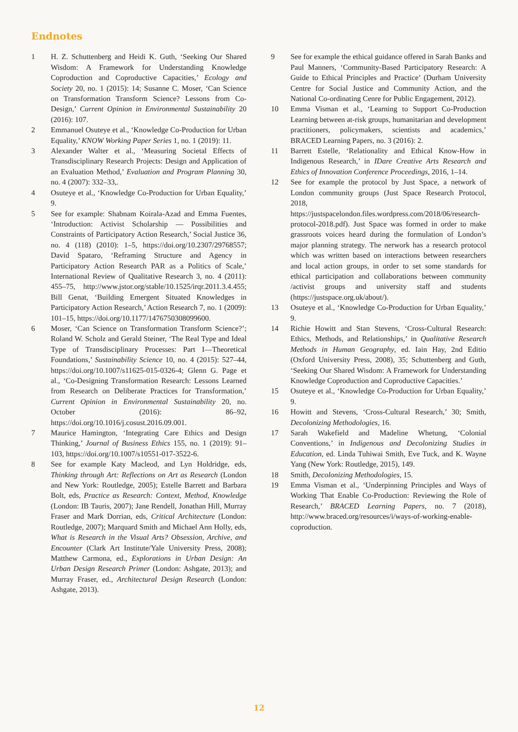Endnotes
1 H. Z. Schuttenberg and Heidi K. Guth, ‘Seeking Our Shared Wisdom: A Framework for Understanding Knowledge Coproduction and Coproductive Capacities,’ Ecology and Society 20, no. 1 (2015): 14; Susanne C. Moser, ‘Can Science on Transformation Transform Science? Lessons from Co-Design,’ Current Opinion in Environmental Sustainability 20 (2016): 107.
2 Emmanuel Osuteye et al., ‘Knowledge Co-Production for Urban Equality,’ KNOW Working Paper Series 1, no. 1 (2019): 11.
3 Alexander Walter et al., ‘Measuring Societal Effects of Transdisciplinary Research Projects: Design and Application of an Evaluation Method,’ Evaluation and Program Planning 30, no. 4 (2007): 332–33,.
4 Osuteye et al., ‘Knowledge Co-Production for Urban Equality,’ 9.
5 See for example: Shabnam Koirala-Azad and Emma Fuentes, ‘Introduction: Activist Scholarship — Possibilities and Constraints of Participatory Action Research,’ Social Justice 36, no. 4 (118) (2010): 1–5, https://doi.org/10.2307/29768557; David Spataro, ‘Reframing Structure and Agency in Participatory Action Research PAR as a Politics of Scale,’ International Review of Qualitative Research 3, no. 4 (2011): 455–75, http://www.jstor.org/stable/10.1525/irqr.2011.3.4.455; Bill Genat, ‘Building Emergent Situated Knowledges in Participatory Action Research,’ Action Research 7, no. 1 (2009): 101–15, https://doi.org/10.1177/1476750308099600.
6 Moser, ‘Can Science on Transformation Transform Science?’; Roland W. Scholz and Gerald Steiner, ‘The Real Type and Ideal Type of Transdisciplinary Processes: Part I—Theoretical Foundations,’ Sustainability Science 10, no. 4 (2015): 527–44, https://doi.org/10.1007/s11625-015-0326-4; Glenn G. Page et al., ‘Co-Designing Transformation Research: Lessons Learned from Research on Deliberate Practices for Transformation,’ Current Opinion in Environmental Sustainability 20, no. October (2016): 86–92, https://doi.org/10.1016/j.cosust.2016.09.001.
7 Maurice Hamington, ‘Integrating Care Ethics and Design Thinking,’ Journal of Business Ethics 155, no. 1 (2019): 91–103, https://doi.org/10.1007/s10551-017-3522-6.
8 See for example Katy Macleod, and Lyn Holdridge, eds, Thinking through Art: Reflections on Art as Research (London and New York: Routledge, 2005); Estelle Barrett and Barbara Bolt, eds, Practice as Research: Context, Method, Knowledge (London: IB Tauris, 2007); Jane Rendell, Jonathan Hill, Murray Fraser and Mark Dorrian, eds, Critical Architecture (London: Routledge, 2007); Marquard Smith and Michael Ann Holly, eds, What is Research in the Visual Arts? Obsession, Archive, and Encounter (Clark Art Institute/Yale University Press, 2008); Matthew Carmona, ed., Explorations in Urban Design: An Urban Design Research Primer (London: Ashgate, 2013); and Murray Fraser, ed., Architectural Design Research (London: Ashgate, 2013).
9 See for example the ethical guidance offered in Sarah Banks and Paul Manners, ‘Community-Based Participatory Research: A Guide to Ethical Principles and Practice’ (Durham University Centre for Social Justice and Community Action, and the National Co-ordinating Cenre for Public Engagement, 2012).
10 Emma Visman et al., ‘Learning to Support Co-Production Learning between at-risk groups, humanitarian and development practitioners, policymakers, scientists and academics,’ BRACED Learning Papers, no. 3 (2016): 2.
11 Barrett Estelle, ‘Relationality and Ethical Know-How in Indigenous Research,’ in IDare Creative Arts Research and Ethics of Innovation Conference Proceedings, 2016, 1–14.
12 See for example the protocol by Just Space, a network of London community groups (Just Space Research Protocol, 2018, https://justspacelondon.files.wordpress.com/2018/06/research-protocol-2018.pdf). Just Space was formed in order to make grassroots voices heard during the formulation of London’s major planning strategy. The nerwork has a research protocol which was written based on interactions between researchers and local action groups, in order to set some standards for ethical participation and collaborations between community /activist groups and university staff and students (https://justspace.org.uk/about/).
13 Osuteye et al., ‘Knowledge Co-Production for Urban Equality,’ 9.
14 Richie Howitt and Stan Stevens, ‘Cross-Cultural Research: Ethics, Methods, and Relationships,’ in Qualitative Research Methods in Human Geography, ed. Iain Hay, 2nd Editio (Oxford University Press, 2008), 35; Schuttenberg and Guth, ‘Seeking Our Shared Wisdom: A Framework for Understanding Knowledge Coproduction and Coproductive Capacities.’
15 Osuteye et al., ‘Knowledge Co-Production for Urban Equality,’ 9.
16 Howitt and Stevens, ‘Cross-Cultural Research,’ 30; Smith, Decolonizing Methodologies, 16.
17 Sarah Wakefield and Madeline Whetung, ‘Colonial Conventions,’ in Indigenous and Decolonizing Studies in Education, ed. Linda Tuhiwai Smith, Eve Tuck, and K. Wayne Yang (New York: Routledge, 2015), 149.
18 Smith, Decolonizing Methodologies, 15.
19 Emma Visman et al., ‘Underpinning Principles and Ways of Working That Enable Co-Production: Reviewing the Role of Research,’ BRACED Learning Papers, no. 7 (2018), http://www.braced.org/resources/i/ways-of-working-enable-coproduction.
12